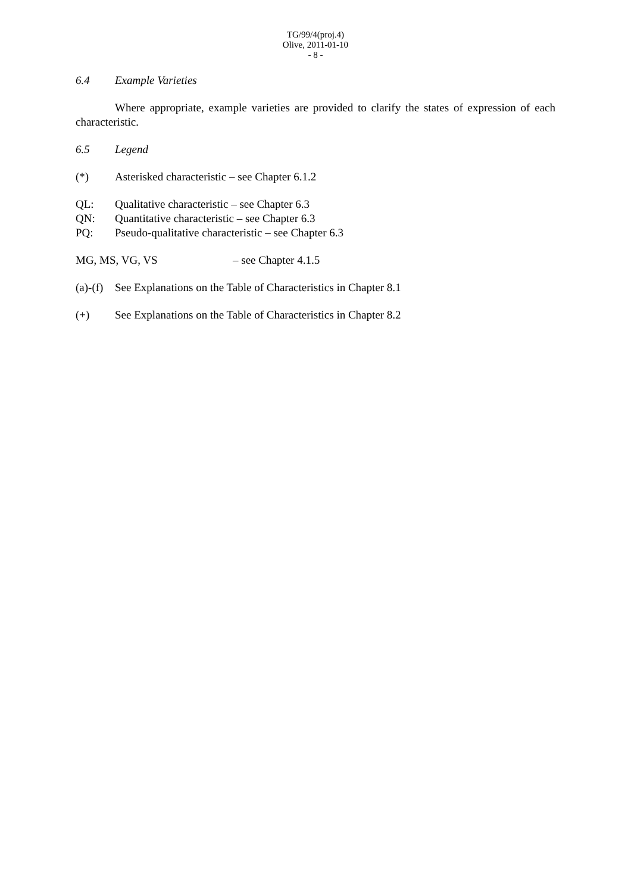TG/99/4(proj.4)
Olive, 2011-01-10
- 8 -
6.4 Example Varieties
Where appropriate, example varieties are provided to clarify the states of expression of each characteristic.
6.5 Legend
(*) Asterisked characteristic – see Chapter 6.1.2
QL: Qualitative characteristic – see Chapter 6.3
QN: Quantitative characteristic – see Chapter 6.3
PQ: Pseudo-qualitative characteristic – see Chapter 6.3
MG, MS, VG, VS – see Chapter 4.1.5
(a)-(f) See Explanations on the Table of Characteristics in Chapter 8.1
(+) See Explanations on the Table of Characteristics in Chapter 8.2